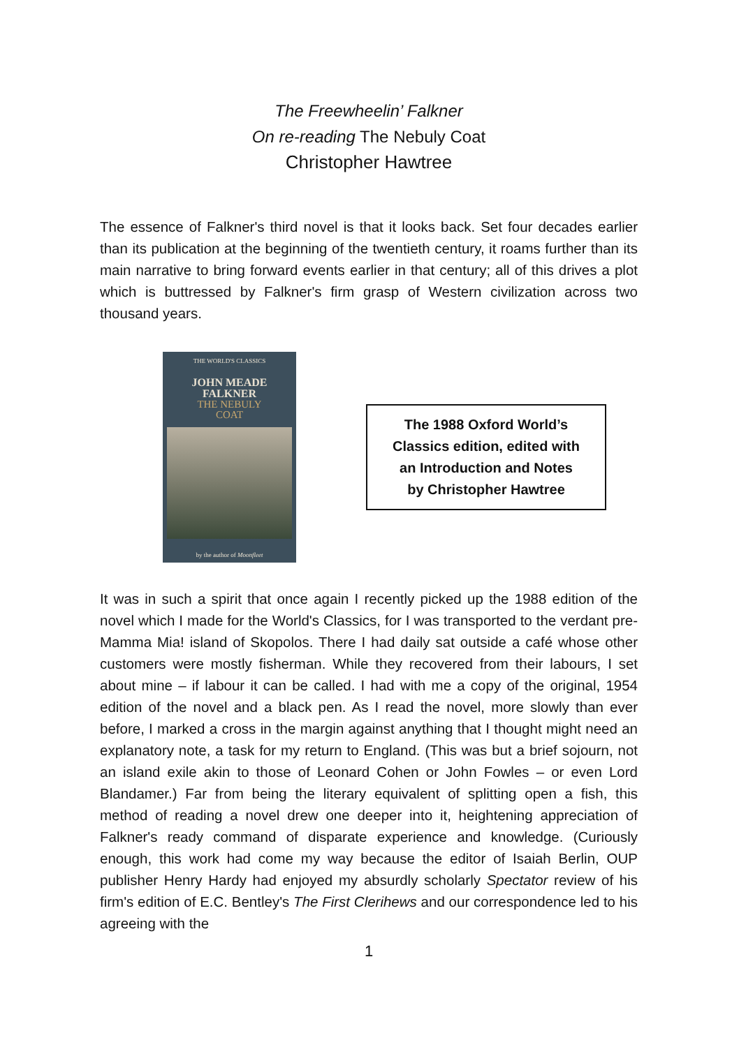The Freewheelin’ Falkner
On re-reading The Nebuly Coat
Christopher Hawtree
The essence of Falkner's third novel is that it looks back. Set four decades earlier than its publication at the beginning of the twentieth century, it roams further than its main narrative to bring forward events earlier in that century; all of this drives a plot which is buttressed by Falkner's firm grasp of Western civilization across two thousand years.
THE WORLD'S CLASSICS
JOHN MEADE
FALKNER
THE NEBULY
COAT
by the author of Moonfleet
The 1988 Oxford World’s
Classics edition, edited with
an Introduction and Notes
by Christopher Hawtree
It was in such a spirit that once again I recently picked up the 1988 edition of the novel which I made for the World's Classics, for I was transported to the verdant pre-Mamma Mia! island of Skopolos. There I had daily sat outside a café whose other customers were mostly fisherman. While they recovered from their labours, I set about mine – if labour it can be called. I had with me a copy of the original, 1954 edition of the novel and a black pen. As I read the novel, more slowly than ever before, I marked a cross in the margin against anything that I thought might need an explanatory note, a task for my return to England. (This was but a brief sojourn, not an island exile akin to those of Leonard Cohen or John Fowles – or even Lord Blandamer.) Far from being the literary equivalent of splitting open a fish, this method of reading a novel drew one deeper into it, heightening appreciation of Falkner's ready command of disparate experience and knowledge. (Curiously enough, this work had come my way because the editor of Isaiah Berlin, OUP publisher Henry Hardy had enjoyed my absurdly scholarly Spectator review of his firm's edition of E.C. Bentley's The First Clerihews and our correspondence led to his agreeing with the
1